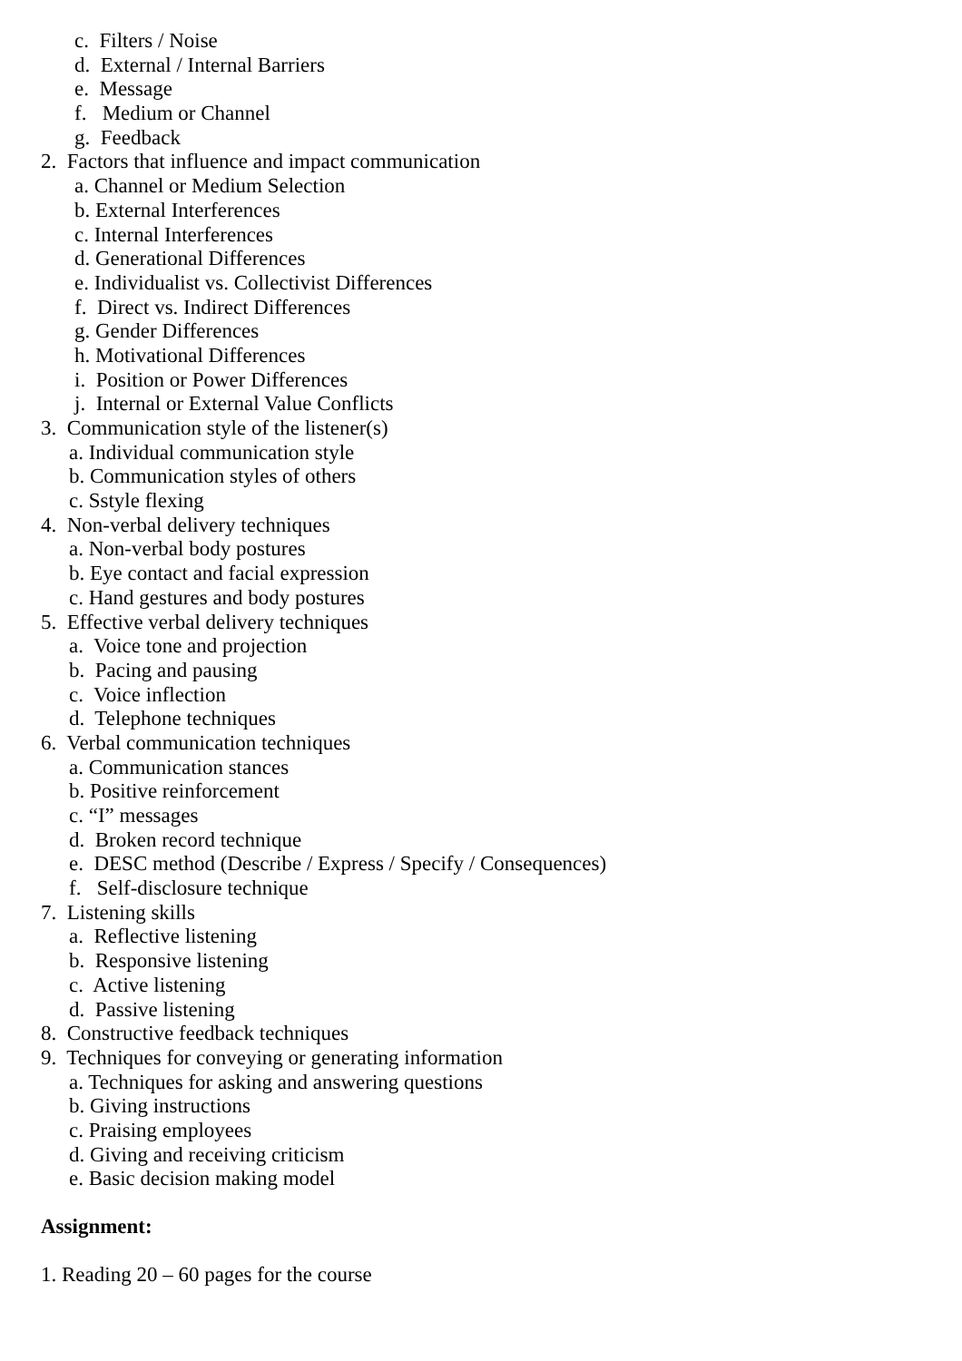c. Filters / Noise
d. External / Internal Barriers
e. Message
f. Medium or Channel
g. Feedback
2. Factors that influence and impact communication
a. Channel or Medium Selection
b. External Interferences
c. Internal Interferences
d. Generational Differences
e. Individualist vs. Collectivist Differences
f. Direct vs. Indirect Differences
g. Gender Differences
h. Motivational Differences
i. Position or Power Differences
j. Internal or External Value Conflicts
3. Communication style of the listener(s)
a. Individual communication style
b. Communication styles of others
c. Sstyle flexing
4. Non-verbal delivery techniques
a. Non-verbal body postures
b. Eye contact and facial expression
c. Hand gestures and body postures
5. Effective verbal delivery techniques
a. Voice tone and projection
b. Pacing and pausing
c. Voice inflection
d. Telephone techniques
6. Verbal communication techniques
a. Communication stances
b. Positive reinforcement
c. “I” messages
d. Broken record technique
e. DESC method (Describe / Express / Specify / Consequences)
f. Self-disclosure technique
7. Listening skills
a. Reflective listening
b. Responsive listening
c. Active listening
d. Passive listening
8. Constructive feedback techniques
9. Techniques for conveying or generating information
a. Techniques for asking and answering questions
b. Giving instructions
c. Praising employees
d. Giving and receiving criticism
e. Basic decision making model
Assignment:
1. Reading 20 – 60 pages for the course